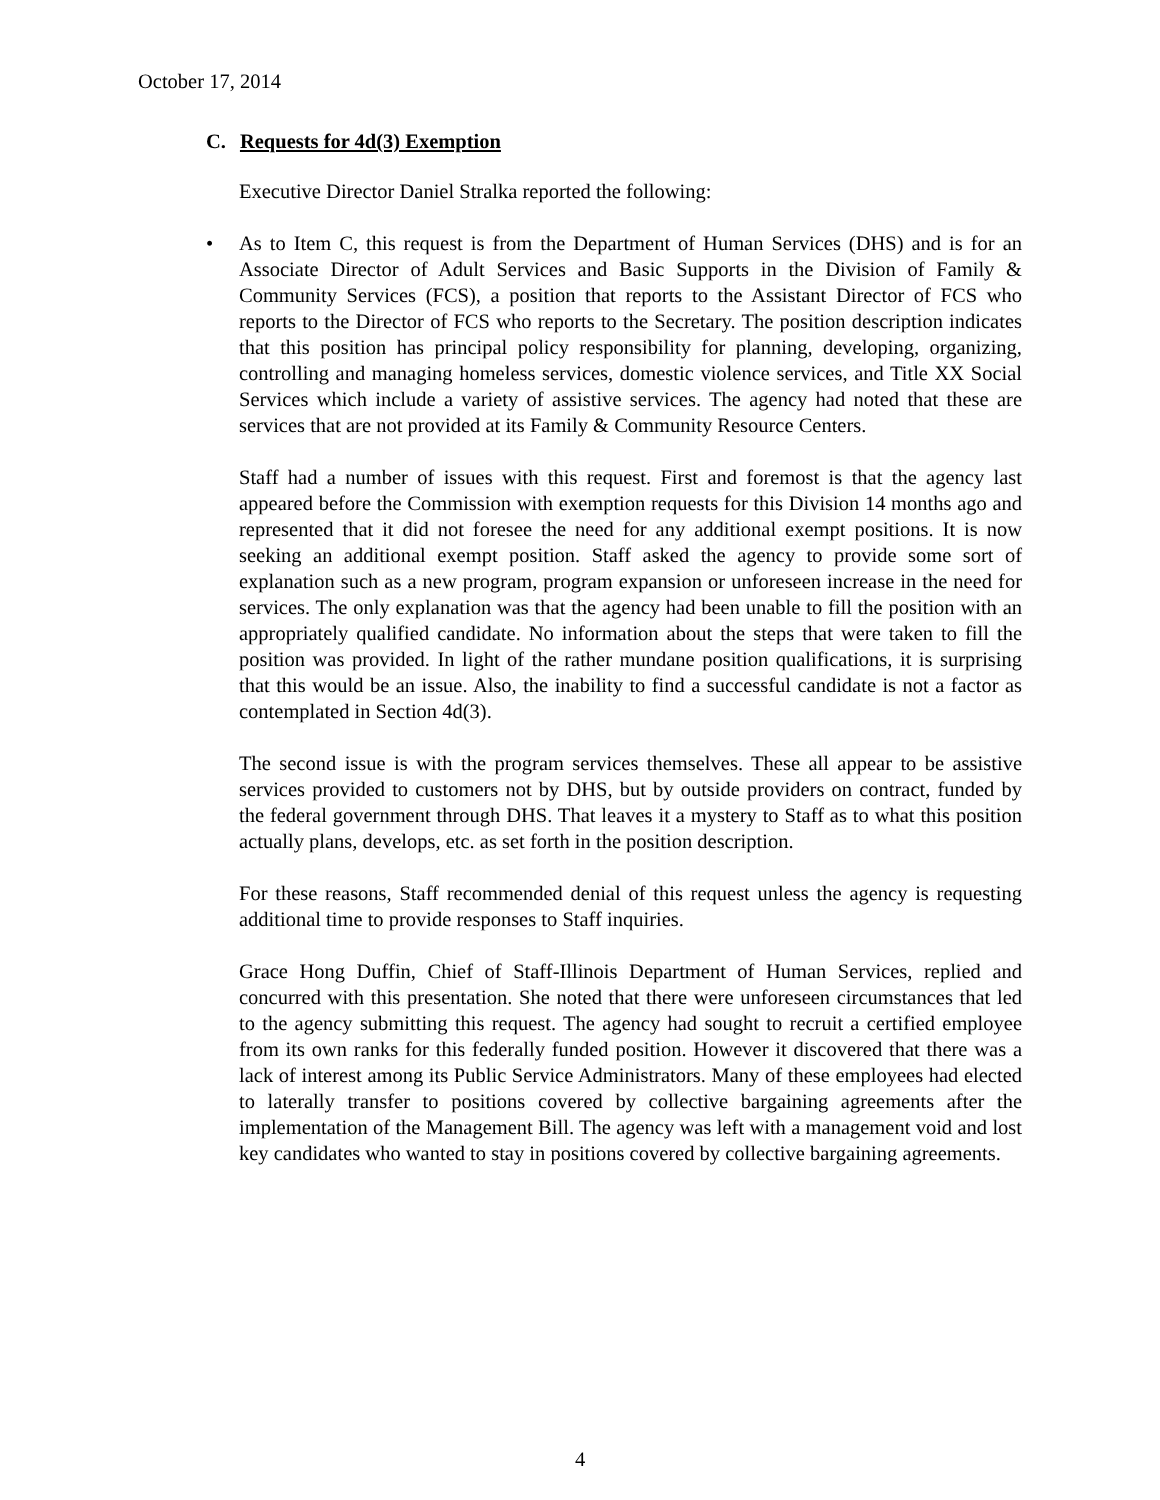October 17, 2014
C. Requests for 4d(3) Exemption
Executive Director Daniel Stralka reported the following:
• As to Item C, this request is from the Department of Human Services (DHS) and is for an Associate Director of Adult Services and Basic Supports in the Division of Family & Community Services (FCS), a position that reports to the Assistant Director of FCS who reports to the Director of FCS who reports to the Secretary. The position description indicates that this position has principal policy responsibility for planning, developing, organizing, controlling and managing homeless services, domestic violence services, and Title XX Social Services which include a variety of assistive services. The agency had noted that these are services that are not provided at its Family & Community Resource Centers.
Staff had a number of issues with this request. First and foremost is that the agency last appeared before the Commission with exemption requests for this Division 14 months ago and represented that it did not foresee the need for any additional exempt positions. It is now seeking an additional exempt position. Staff asked the agency to provide some sort of explanation such as a new program, program expansion or unforeseen increase in the need for services. The only explanation was that the agency had been unable to fill the position with an appropriately qualified candidate. No information about the steps that were taken to fill the position was provided. In light of the rather mundane position qualifications, it is surprising that this would be an issue. Also, the inability to find a successful candidate is not a factor as contemplated in Section 4d(3).
The second issue is with the program services themselves. These all appear to be assistive services provided to customers not by DHS, but by outside providers on contract, funded by the federal government through DHS. That leaves it a mystery to Staff as to what this position actually plans, develops, etc. as set forth in the position description.
For these reasons, Staff recommended denial of this request unless the agency is requesting additional time to provide responses to Staff inquiries.
Grace Hong Duffin, Chief of Staff-Illinois Department of Human Services, replied and concurred with this presentation. She noted that there were unforeseen circumstances that led to the agency submitting this request. The agency had sought to recruit a certified employee from its own ranks for this federally funded position. However it discovered that there was a lack of interest among its Public Service Administrators. Many of these employees had elected to laterally transfer to positions covered by collective bargaining agreements after the implementation of the Management Bill. The agency was left with a management void and lost key candidates who wanted to stay in positions covered by collective bargaining agreements.
4